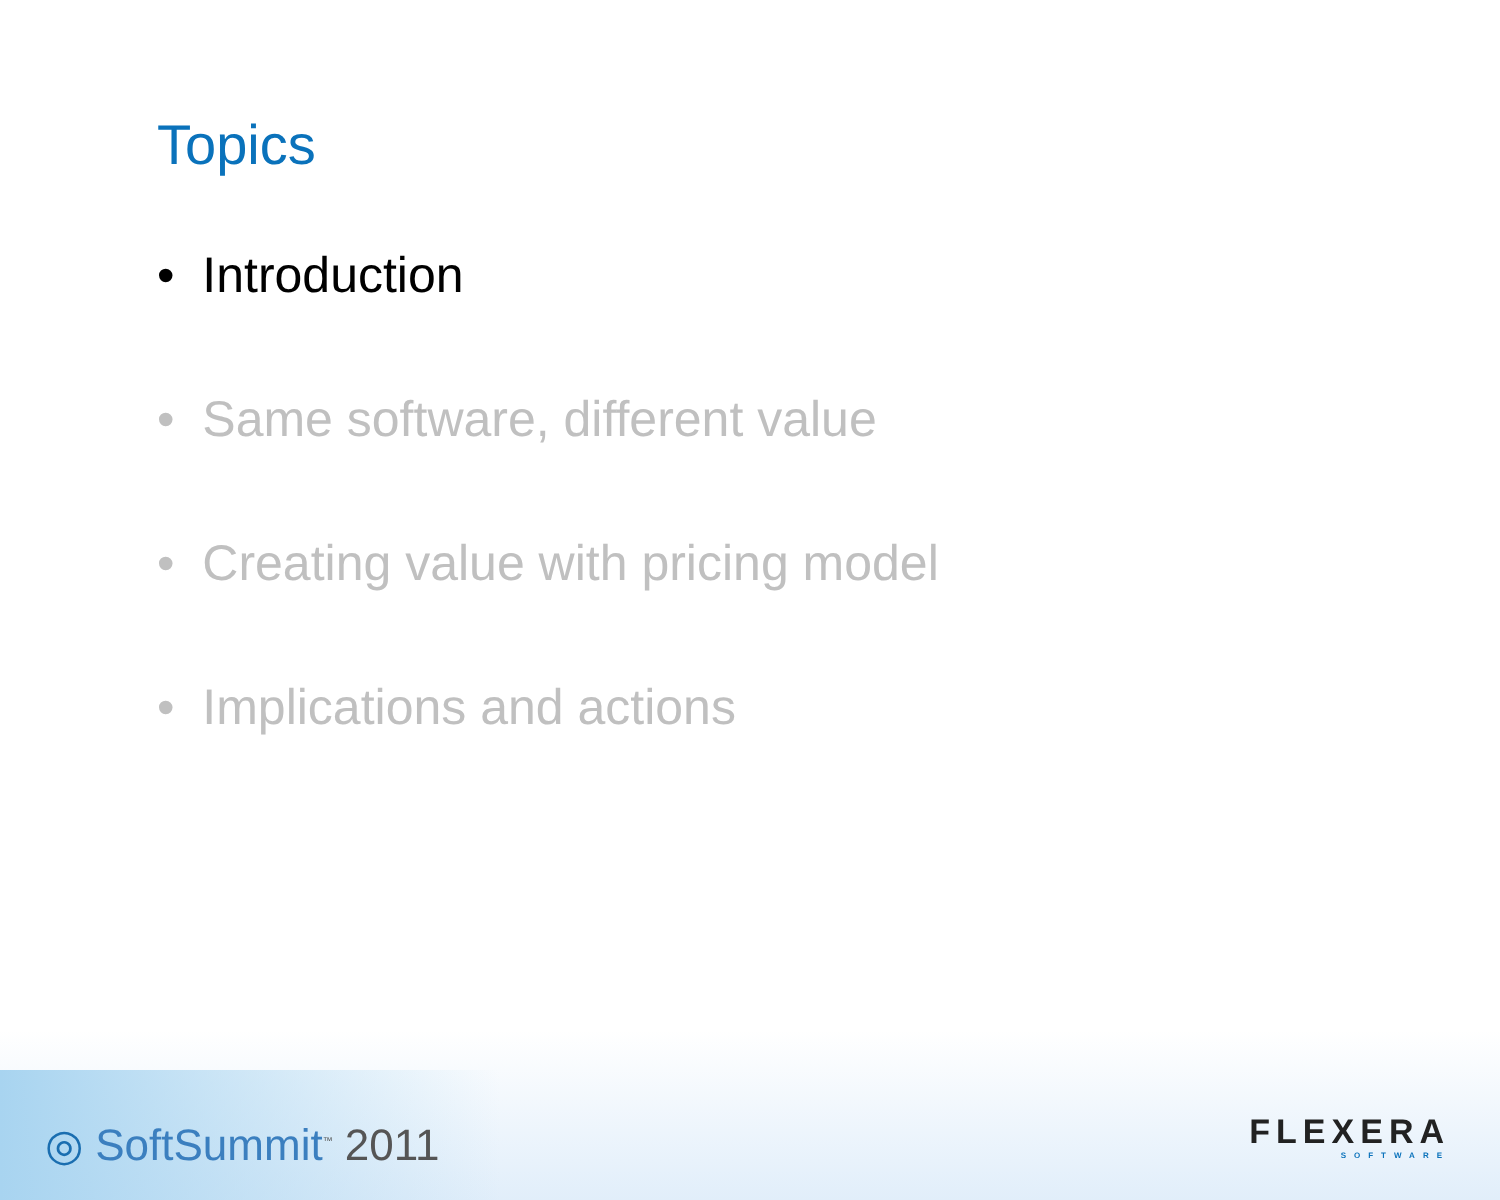Topics
• Introduction
• Same software, different value
• Creating value with pricing model
• Implications and actions
◎ SoftSummit<sup>™</sup> 2011 FLEXERA
SOFTWARE